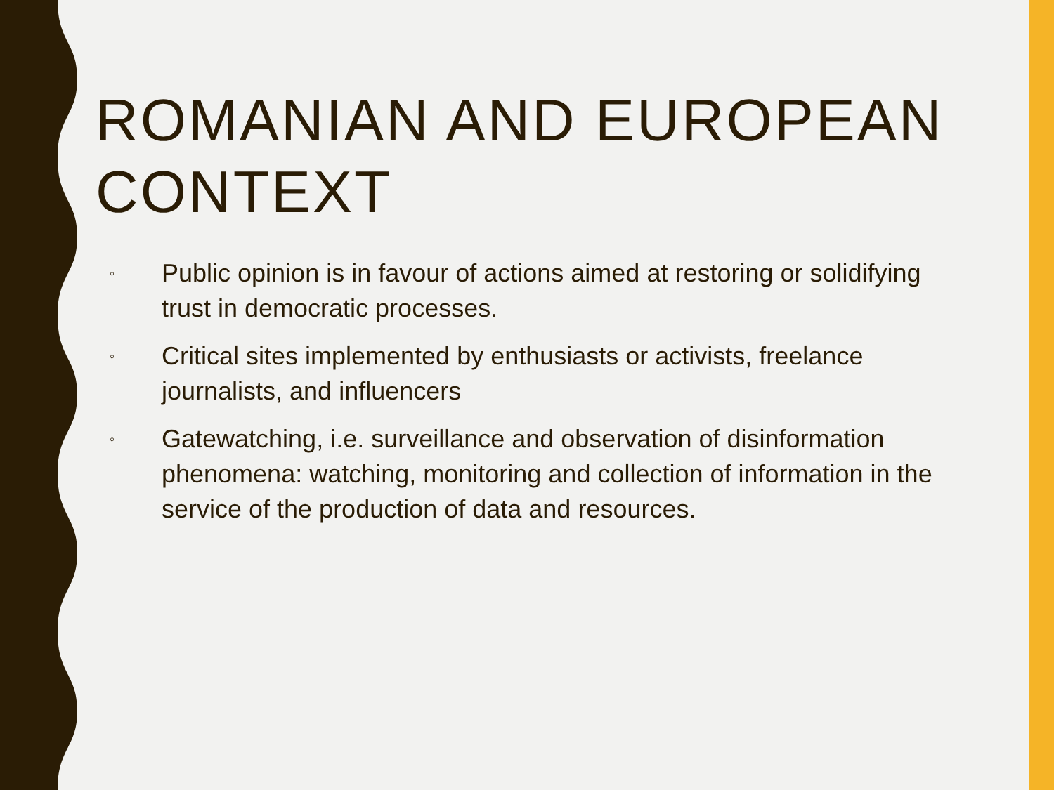ROMANIAN AND EUROPEAN CONTEXT
◦ Public opinion is in favour of actions aimed at restoring or solidifying trust in democratic processes.
◦ Critical sites implemented by enthusiasts or activists, freelance journalists, and influencers
◦ Gatewatching, i.e. surveillance and observation of disinformation phenomena: watching, monitoring and collection of information in the service of the production of data and resources.